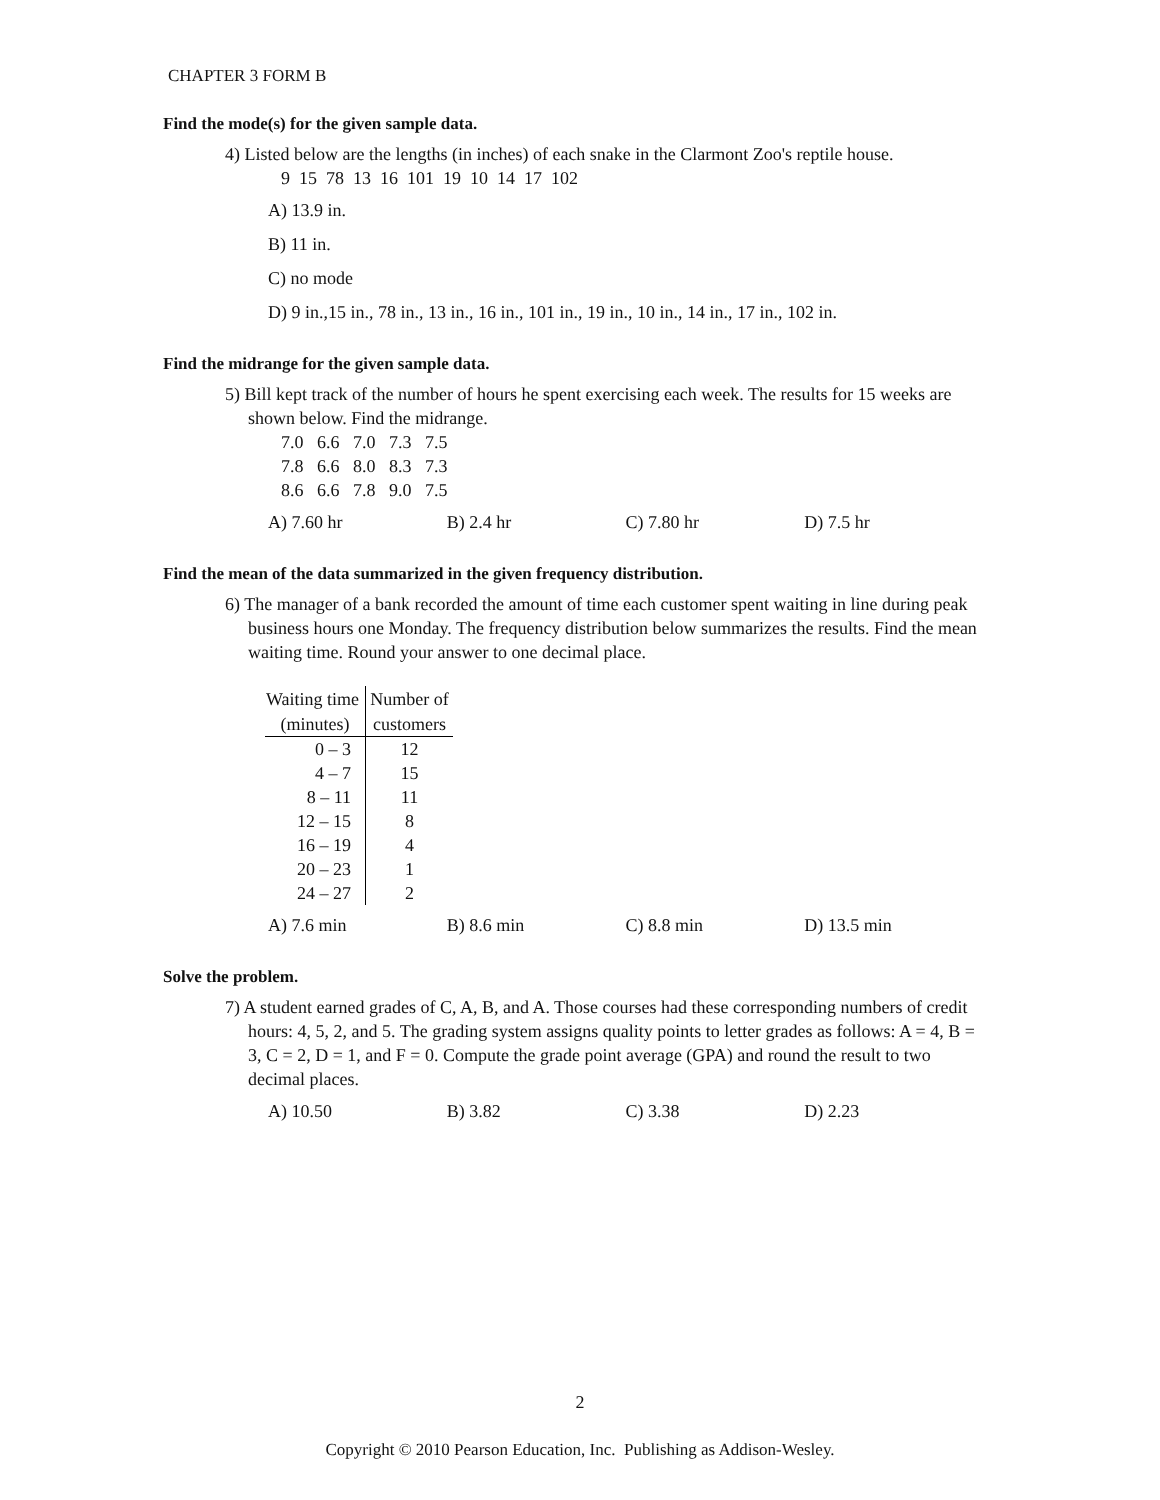CHAPTER 3 FORM B
Find the mode(s) for the given sample data.
4) Listed below are the lengths (in inches) of each snake in the Clarmont Zoo's reptile house.
9 15 78 13 16 101 19 10 14 17 102
A) 13.9 in.
B) 11 in.
C) no mode
D) 9 in.,15 in., 78 in., 13 in., 16 in., 101 in., 19 in., 10 in., 14 in., 17 in., 102 in.
Find the midrange for the given sample data.
5) Bill kept track of the number of hours he spent exercising each week. The results for 15 weeks are shown below. Find the midrange.
7.0 6.6 7.0 7.3 7.5
7.8 6.6 8.0 8.3 7.3
8.6 6.6 7.8 9.0 7.5
A) 7.60 hr B) 2.4 hr C) 7.80 hr D) 7.5 hr
Find the mean of the data summarized in the given frequency distribution.
6) The manager of a bank recorded the amount of time each customer spent waiting in line during peak business hours one Monday. The frequency distribution below summarizes the results. Find the mean waiting time. Round your answer to one decimal place.
| Waiting time | Number of |
| --- | --- |
| (minutes) | customers |
| 0 – 3 | 12 |
| 4 – 7 | 15 |
| 8 – 11 | 11 |
| 12 – 15 | 8 |
| 16 – 19 | 4 |
| 20 – 23 | 1 |
| 24 – 27 | 2 |
A) 7.6 min B) 8.6 min C) 8.8 min D) 13.5 min
Solve the problem.
7) A student earned grades of C, A, B, and A. Those courses had these corresponding numbers of credit hours: 4, 5, 2, and 5. The grading system assigns quality points to letter grades as follows: A = 4, B = 3, C = 2, D = 1, and F = 0. Compute the grade point average (GPA) and round the result to two decimal places.
A) 10.50 B) 3.82 C) 3.38 D) 2.23
2
Copyright © 2010 Pearson Education, Inc. Publishing as Addison-Wesley.